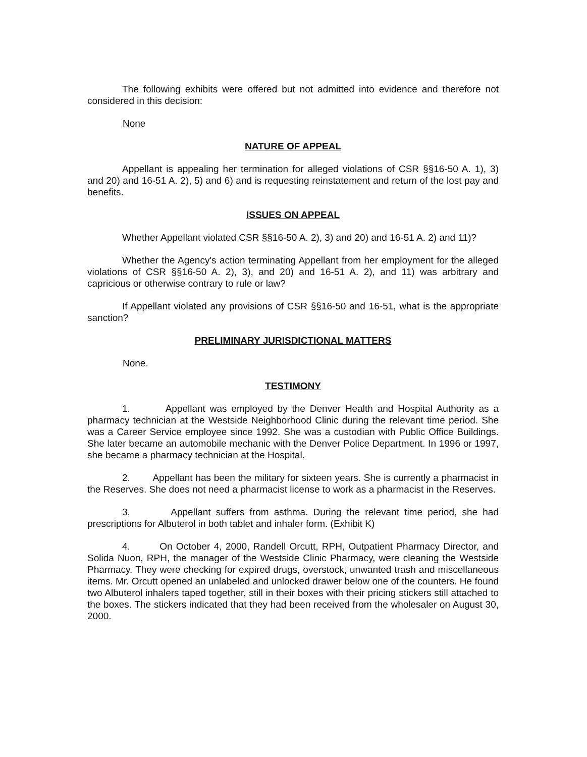The following exhibits were offered but not admitted into evidence and therefore not considered in this decision:
None
NATURE OF APPEAL
Appellant is appealing her termination for alleged violations of CSR §§16-50 A. 1), 3) and 20) and 16-51 A. 2), 5) and 6) and is requesting reinstatement and return of the lost pay and benefits.
ISSUES ON APPEAL
Whether Appellant violated CSR §§16-50 A. 2), 3) and 20) and 16-51 A. 2) and 11)?
Whether the Agency's action terminating Appellant from her employment for the alleged violations of CSR §§16-50 A. 2), 3), and 20) and 16-51 A. 2), and 11) was arbitrary and capricious or otherwise contrary to rule or law?
If Appellant violated any provisions of CSR §§16-50 and 16-51, what is the appropriate sanction?
PRELIMINARY JURISDICTIONAL MATTERS
None.
TESTIMONY
1. Appellant was employed by the Denver Health and Hospital Authority as a pharmacy technician at the Westside Neighborhood Clinic during the relevant time period. She was a Career Service employee since 1992. She was a custodian with Public Office Buildings. She later became an automobile mechanic with the Denver Police Department. In 1996 or 1997, she became a pharmacy technician at the Hospital.
2. Appellant has been the military for sixteen years. She is currently a pharmacist in the Reserves. She does not need a pharmacist license to work as a pharmacist in the Reserves.
3. Appellant suffers from asthma. During the relevant time period, she had prescriptions for Albuterol in both tablet and inhaler form. (Exhibit K)
4. On October 4, 2000, Randell Orcutt, RPH, Outpatient Pharmacy Director, and Solida Nuon, RPH, the manager of the Westside Clinic Pharmacy, were cleaning the Westside Pharmacy. They were checking for expired drugs, overstock, unwanted trash and miscellaneous items. Mr. Orcutt opened an unlabeled and unlocked drawer below one of the counters. He found two Albuterol inhalers taped together, still in their boxes with their pricing stickers still attached to the boxes. The stickers indicated that they had been received from the wholesaler on August 30, 2000.